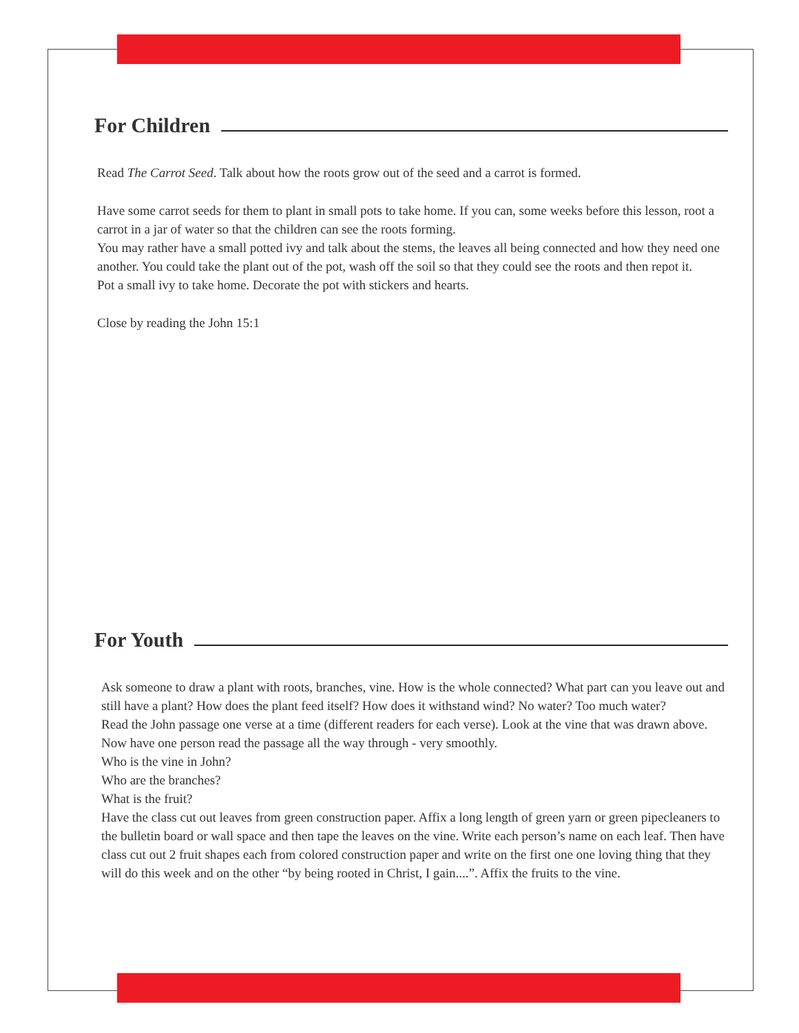For Children
Read The Carrot Seed. Talk about how the roots grow out of the seed and a carrot is formed.
Have some carrot seeds for them to plant in small pots to take home. If you can, some weeks before this lesson, root a carrot in a jar of water so that the children can see the roots forming.
You may rather have a small potted ivy and talk about the stems, the leaves all being connected and how they need one another. You could take the plant out of the pot, wash off the soil so that they could see the roots and then repot it.
Pot a small ivy to take home. Decorate the pot with stickers and hearts.
Close by reading the John 15:1
For Youth
Ask someone to draw a plant with roots, branches, vine. How is the whole connected? What part can you leave out and still have a plant? How does the plant feed itself? How does it withstand wind? No water? Too much water?
Read the John passage one verse at a time (different readers for each verse). Look at the vine that was drawn above. Now have one person read the passage all the way through - very smoothly.
Who is the vine in John?
Who are the branches?
What is the fruit?
Have the class cut out leaves from green construction paper. Affix a long length of green yarn or green pipecleaners to the bulletin board or wall space and then tape the leaves on the vine. Write each person’s name on each leaf. Then have class cut out 2 fruit shapes each from colored construction paper and write on the first one one loving thing that they will do this week and on the other “by being rooted in Christ, I gain....”. Affix the fruits to the vine.